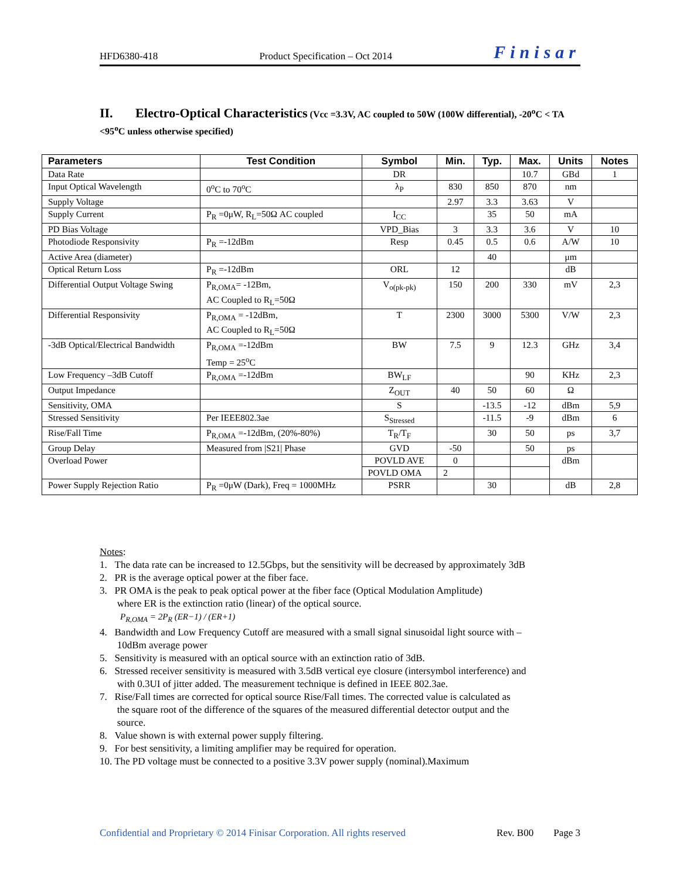HFD6380-418 Product Specification – Oct 2014 Finisar
II. Electro-Optical Characteristics (Vcc =3.3V, AC coupled to 50W (100W differential), -20<sup>o</sup>C < TA <95<sup>o</sup>C unless otherwise specified)
| Parameters | Test Condition | Symbol | Min. | Typ. | Max. | Units | Notes |
| --- | --- | --- | --- | --- | --- | --- | --- |
| Data Rate | | DR | | | 10.7 | GBd | 1 |
| Input Optical Wavelength | 0<sup>o</sup>C to 70<sup>o</sup>C | λ<sub>P</sub> | 830 | 850 | 870 | nm | |
| Supply Voltage | | | 2.97 | 3.3 | 3.63 | V | |
| Supply Current | P<sub>R</sub> =0μW, R<sub>L</sub>=50Ω AC coupled | I<sub>CC</sub> | | 35 | 50 | mA | |
| PD Bias Voltage | | VPD_Bias | 3 | 3.3 | 3.6 | V | 10 |
| Photodiode Responsivity | P<sub>R</sub> =-12dBm | Resp | 0.45 | 0.5 | 0.6 | A/W | 10 |
| Active Area (diameter) | | | | 40 | | μm | |
| Optical Return Loss | P<sub>R</sub> =-12dBm | ORL | 12 | | | dB | |
| Differential Output Voltage Swing | P<sub>R,OMA</sub>= -12Bm, AC Coupled to R<sub>L</sub>=50Ω | V<sub>o(pk-pk)</sub> | 150 | 200 | 330 | mV | 2,3 |
| Differential Responsivity | P<sub>R,OMA</sub> = -12dBm, AC Coupled to R<sub>L</sub>=50Ω | T | 2300 | 3000 | 5300 | V/W | 2,3 |
| -3dB Optical/Electrical Bandwidth | P<sub>R,OMA</sub> =-12dBm Temp = 25<sup>o</sup>C | BW | 7.5 | 9 | 12.3 | GHz | 3,4 |
| Low Frequency –3dB Cutoff | P<sub>R,OMA</sub> =-12dBm | BW<sub>LF</sub> | | | 90 | KHz | 2,3 |
| Output Impedance | | Z<sub>OUT</sub> | 40 | 50 | 60 | Ω | |
| Sensitivity, OMA | | S | | -13.5 | -12 | dBm | 5,9 |
| Stressed Sensitivity | Per IEEE802.3ae | S<sub>Stressed</sub> | | -11.5 | -9 | dBm | 6 |
| Rise/Fall Time | P<sub>R,OMA</sub> =-12dBm, (20%-80%) | T<sub>R</sub>/T<sub>F</sub> | | 30 | 50 | ps | 3,7 |
| Group Delay | Measured from /S21/ Phase | GVD | -50 | | 50 | ps | |
| Overload Power | | POVLD AVE | 0 | | | dBm | |
| | | POVLD OMA | 2 | | | | |
| Power Supply Rejection Ratio | P<sub>R</sub> =0μW (Dark), Freq = 1000MHz | PSRR | | 30 | | dB | 2,8 |
Notes:
1. The data rate can be increased to 12.5Gbps, but the sensitivity will be decreased by approximately 3dB
2. PR is the average optical power at the fiber face.
3. PR OMA is the peak to peak optical power at the fiber face (Optical Modulation Amplitude)
where ER is the extinction ratio (linear) of the optical source.
P<sub>R,OMA</sub> = 2P<sub>R</sub> (ER−1) / (ER+1)
4. Bandwidth and Low Frequency Cutoff are measured with a small signal sinusoidal light source with –
10dBm average power
5. Sensitivity is measured with an optical source with an extinction ratio of 3dB.
6. Stressed receiver sensitivity is measured with 3.5dB vertical eye closure (intersymbol interference) and
with 0.3UI of jitter added. The measurement technique is defined in IEEE 802.3ae.
7. Rise/Fall times are corrected for optical source Rise/Fall times. The corrected value is calculated as
the square root of the difference of the squares of the measured differential detector output and the
source.
8. Value shown is with external power supply filtering.
9. For best sensitivity, a limiting amplifier may be required for operation.
10. The PD voltage must be connected to a positive 3.3V power supply (nominal).Maximum
Confidential and Proprietary © 2014 Finisar Corporation. All rights reserved Rev. B00 Page 3